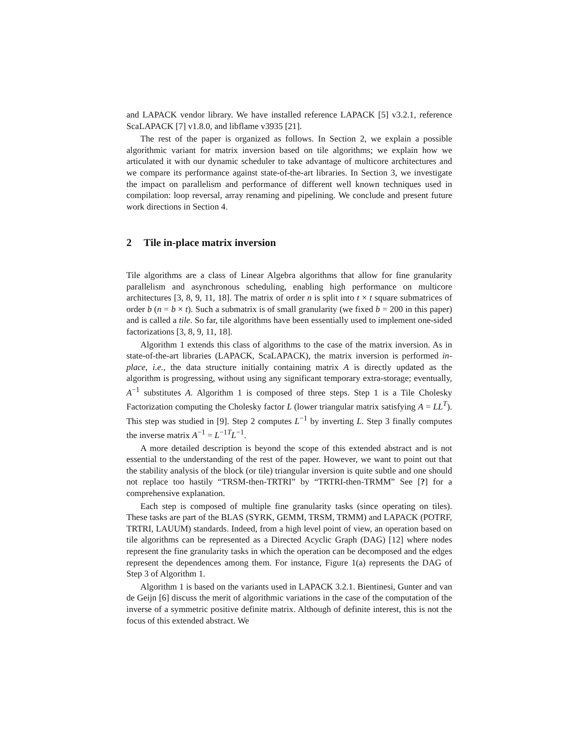and LAPACK vendor library. We have installed reference LAPACK [5] v3.2.1, reference ScaLAPACK [7] v1.8.0, and libflame v3935 [21].
The rest of the paper is organized as follows. In Section 2, we explain a possible algorithmic variant for matrix inversion based on tile algorithms; we explain how we articulated it with our dynamic scheduler to take advantage of multicore architectures and we compare its performance against state-of-the-art libraries. In Section 3, we investigate the impact on parallelism and performance of different well known techniques used in compilation: loop reversal, array renaming and pipelining. We conclude and present future work directions in Section 4.
2 Tile in-place matrix inversion
Tile algorithms are a class of Linear Algebra algorithms that allow for fine granularity parallelism and asynchronous scheduling, enabling high performance on multicore architectures [3, 8, 9, 11, 18]. The matrix of order n is split into t × t square submatrices of order b (n = b × t). Such a submatrix is of small granularity (we fixed b = 200 in this paper) and is called a tile. So far, tile algorithms have been essentially used to implement one-sided factorizations [3, 8, 9, 11, 18].
Algorithm 1 extends this class of algorithms to the case of the matrix inversion. As in state-of-the-art libraries (LAPACK, ScaLAPACK), the matrix inversion is performed in-place, i.e., the data structure initially containing matrix A is directly updated as the algorithm is progressing, without using any significant temporary extra-storage; eventually, A<sup>−1</sup> substitutes A. Algorithm 1 is composed of three steps. Step 1 is a Tile Cholesky Factorization computing the Cholesky factor L (lower triangular matrix satisfying A = LL<sup>T</sup>). This step was studied in [9]. Step 2 computes L<sup>−1</sup> by inverting L. Step 3 finally computes the inverse matrix A<sup>−1</sup> = L<sup>−1T</sup>L<sup>−1</sup>.
A more detailed description is beyond the scope of this extended abstract and is not essential to the understanding of the rest of the paper. However, we want to point out that the stability analysis of the block (or tile) triangular inversion is quite subtle and one should not replace too hastily “TRSM-then-TRTRI” by “TRTRI-then-TRMM” See [?] for a comprehensive explanation.
Each step is composed of multiple fine granularity tasks (since operating on tiles). These tasks are part of the BLAS (SYRK, GEMM, TRSM, TRMM) and LAPACK (POTRF, TRTRI, LAUUM) standards. Indeed, from a high level point of view, an operation based on tile algorithms can be represented as a Directed Acyclic Graph (DAG) [12] where nodes represent the fine granularity tasks in which the operation can be decomposed and the edges represent the dependences among them. For instance, Figure 1(a) represents the DAG of Step 3 of Algorithm 1.
Algorithm 1 is based on the variants used in LAPACK 3.2.1. Bientinesi, Gunter and van de Geijn [6] discuss the merit of algorithmic variations in the case of the computation of the inverse of a symmetric positive definite matrix. Although of definite interest, this is not the focus of this extended abstract. We